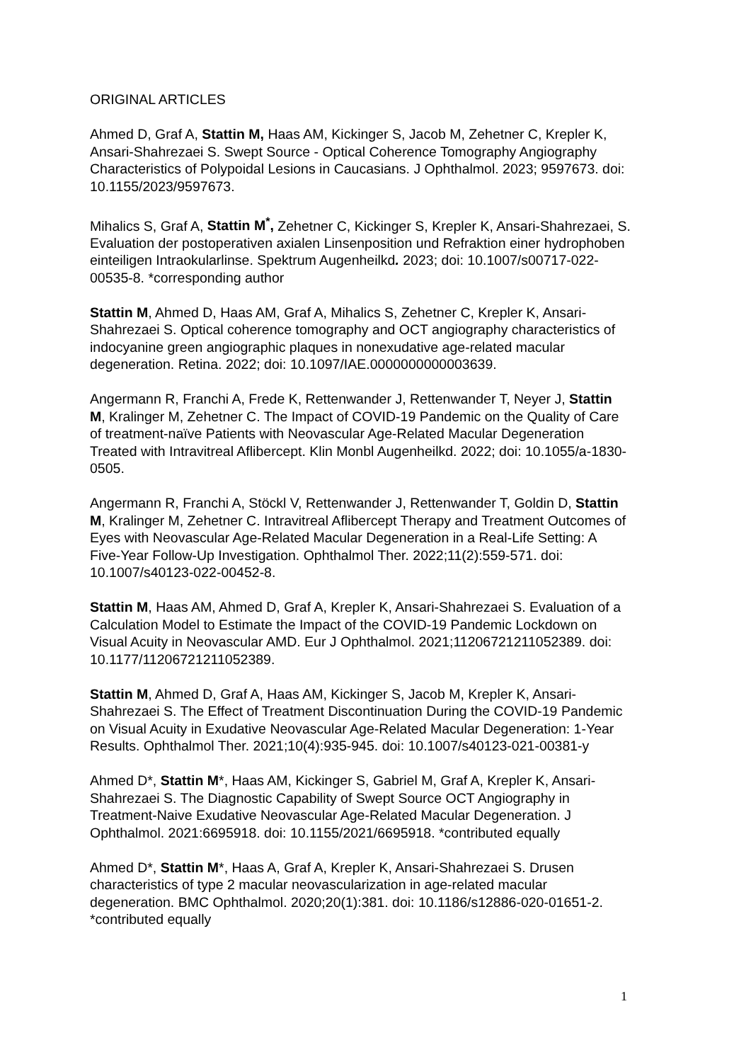ORIGINAL ARTICLES
Ahmed D, Graf A, Stattin M, Haas AM, Kickinger S, Jacob M, Zehetner C, Krepler K, Ansari-Shahrezaei S. Swept Source - Optical Coherence Tomography Angiography Characteristics of Polypoidal Lesions in Caucasians. J Ophthalmol. 2023; 9597673. doi: 10.1155/2023/9597673.
Mihalics S, Graf A, Stattin M<sup>*</sup>, Zehetner C, Kickinger S, Krepler K, Ansari-Shahrezaei, S. Evaluation der postoperativen axialen Linsenposition und Refraktion einer hydrophoben einteiligen Intraokularlinse. Spektrum Augenheilkd. 2023; doi: 10.1007/s00717-022-00535-8. *corresponding author
Stattin M, Ahmed D, Haas AM, Graf A, Mihalics S, Zehetner C, Krepler K, Ansari-Shahrezaei S. Optical coherence tomography and OCT angiography characteristics of indocyanine green angiographic plaques in nonexudative age-related macular degeneration. Retina. 2022; doi: 10.1097/IAE.0000000000003639.
Angermann R, Franchi A, Frede K, Rettenwander J, Rettenwander T, Neyer J, Stattin M, Kralinger M, Zehetner C. The Impact of COVID-19 Pandemic on the Quality of Care of treatment-naïve Patients with Neovascular Age-Related Macular Degeneration Treated with Intravitreal Aflibercept. Klin Monbl Augenheilkd. 2022; doi: 10.1055/a-1830-0505.
Angermann R, Franchi A, Stöckl V, Rettenwander J, Rettenwander T, Goldin D, Stattin M, Kralinger M, Zehetner C. Intravitreal Aflibercept Therapy and Treatment Outcomes of Eyes with Neovascular Age-Related Macular Degeneration in a Real-Life Setting: A Five-Year Follow-Up Investigation. Ophthalmol Ther. 2022;11(2):559-571. doi: 10.1007/s40123-022-00452-8.
Stattin M, Haas AM, Ahmed D, Graf A, Krepler K, Ansari-Shahrezaei S. Evaluation of a Calculation Model to Estimate the Impact of the COVID-19 Pandemic Lockdown on Visual Acuity in Neovascular AMD. Eur J Ophthalmol. 2021;11206721211052389. doi: 10.1177/11206721211052389.
Stattin M, Ahmed D, Graf A, Haas AM, Kickinger S, Jacob M, Krepler K, Ansari-Shahrezaei S. The Effect of Treatment Discontinuation During the COVID-19 Pandemic on Visual Acuity in Exudative Neovascular Age-Related Macular Degeneration: 1-Year Results. Ophthalmol Ther. 2021;10(4):935-945. doi: 10.1007/s40123-021-00381-y
Ahmed D*, Stattin M*, Haas AM, Kickinger S, Gabriel M, Graf A, Krepler K, Ansari- Shahrezaei S. The Diagnostic Capability of Swept Source OCT Angiography in Treatment-Naive Exudative Neovascular Age-Related Macular Degeneration. J Ophthalmol. 2021:6695918. doi: 10.1155/2021/6695918. *contributed equally
Ahmed D*, Stattin M*, Haas A, Graf A, Krepler K, Ansari-Shahrezaei S. Drusen characteristics of type 2 macular neovascularization in age-related macular degeneration. BMC Ophthalmol. 2020;20(1):381. doi: 10.1186/s12886-020-01651-2. *contributed equally
1